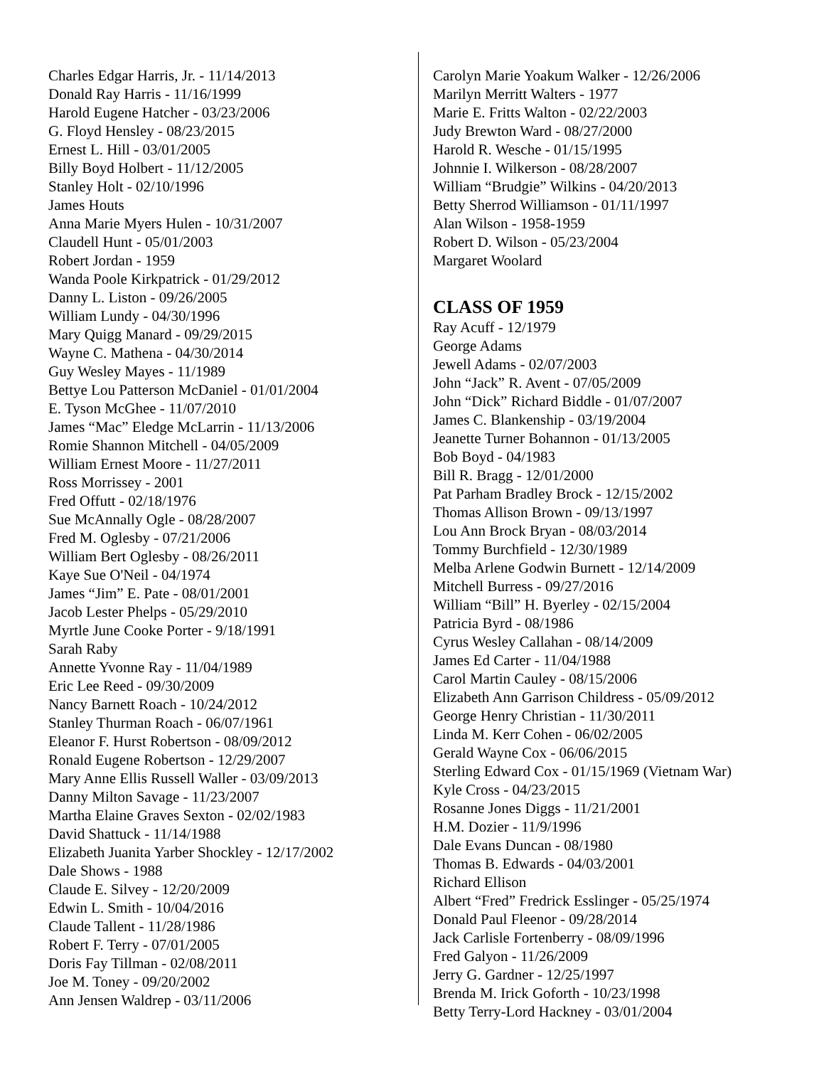Charles Edgar Harris, Jr. - 11/14/2013
Donald Ray Harris - 11/16/1999
Harold Eugene Hatcher - 03/23/2006
G. Floyd Hensley - 08/23/2015
Ernest L. Hill - 03/01/2005
Billy Boyd Holbert - 11/12/2005
Stanley Holt - 02/10/1996
James Houts
Anna Marie Myers Hulen - 10/31/2007
Claudell Hunt - 05/01/2003
Robert Jordan - 1959
Wanda Poole Kirkpatrick - 01/29/2012
Danny L. Liston - 09/26/2005
William Lundy - 04/30/1996
Mary Quigg Manard - 09/29/2015
Wayne C. Mathena - 04/30/2014
Guy Wesley Mayes - 11/1989
Bettye Lou Patterson McDaniel - 01/01/2004
E. Tyson McGhee - 11/07/2010
James “Mac” Eledge McLarrin - 11/13/2006
Romie Shannon Mitchell - 04/05/2009
William Ernest Moore - 11/27/2011
Ross Morrissey - 2001
Fred Offutt - 02/18/1976
Sue McAnnally Ogle - 08/28/2007
Fred M. Oglesby - 07/21/2006
William Bert Oglesby - 08/26/2011
Kaye Sue O'Neil - 04/1974
James “Jim” E. Pate - 08/01/2001
Jacob Lester Phelps - 05/29/2010
Myrtle June Cooke Porter - 9/18/1991
Sarah Raby
Annette Yvonne Ray - 11/04/1989
Eric Lee Reed - 09/30/2009
Nancy Barnett Roach - 10/24/2012
Stanley Thurman Roach - 06/07/1961
Eleanor F. Hurst Robertson - 08/09/2012
Ronald Eugene Robertson - 12/29/2007
Mary Anne Ellis Russell Waller - 03/09/2013
Danny Milton Savage - 11/23/2007
Martha Elaine Graves Sexton - 02/02/1983
David Shattuck - 11/14/1988
Elizabeth Juanita Yarber Shockley - 12/17/2002
Dale Shows - 1988
Claude E. Silvey - 12/20/2009
Edwin L. Smith - 10/04/2016
Claude Tallent - 11/28/1986
Robert F. Terry - 07/01/2005
Doris Fay Tillman - 02/08/2011
Joe M. Toney - 09/20/2002
Ann Jensen Waldrep - 03/11/2006
Carolyn Marie Yoakum Walker - 12/26/2006
Marilyn Merritt Walters - 1977
Marie E. Fritts Walton - 02/22/2003
Judy Brewton Ward - 08/27/2000
Harold R. Wesche - 01/15/1995
Johnnie I. Wilkerson - 08/28/2007
William “Brudgie” Wilkins - 04/20/2013
Betty Sherrod Williamson - 01/11/1997
Alan Wilson - 1958-1959
Robert D. Wilson - 05/23/2004
Margaret Woolard
CLASS OF 1959
Ray Acuff - 12/1979
George Adams
Jewell Adams - 02/07/2003
John “Jack” R. Avent - 07/05/2009
John “Dick” Richard Biddle - 01/07/2007
James C. Blankenship - 03/19/2004
Jeanette Turner Bohannon - 01/13/2005
Bob Boyd - 04/1983
Bill R. Bragg - 12/01/2000
Pat Parham Bradley Brock - 12/15/2002
Thomas Allison Brown - 09/13/1997
Lou Ann Brock Bryan - 08/03/2014
Tommy Burchfield - 12/30/1989
Melba Arlene Godwin Burnett - 12/14/2009
Mitchell Burress - 09/27/2016
William “Bill” H. Byerley - 02/15/2004
Patricia Byrd - 08/1986
Cyrus Wesley Callahan - 08/14/2009
James Ed Carter - 11/04/1988
Carol Martin Cauley - 08/15/2006
Elizabeth Ann Garrison Childress - 05/09/2012
George Henry Christian - 11/30/2011
Linda M. Kerr Cohen - 06/02/2005
Gerald Wayne Cox - 06/06/2015
Sterling Edward Cox - 01/15/1969 (Vietnam War)
Kyle Cross - 04/23/2015
Rosanne Jones Diggs - 11/21/2001
H.M. Dozier - 11/9/1996
Dale Evans Duncan - 08/1980
Thomas B. Edwards - 04/03/2001
Richard Ellison
Albert “Fred” Fredrick Esslinger - 05/25/1974
Donald Paul Fleenor - 09/28/2014
Jack Carlisle Fortenberry - 08/09/1996
Fred Galyon - 11/26/2009
Jerry G. Gardner - 12/25/1997
Brenda M. Irick Goforth - 10/23/1998
Betty Terry-Lord Hackney - 03/01/2004